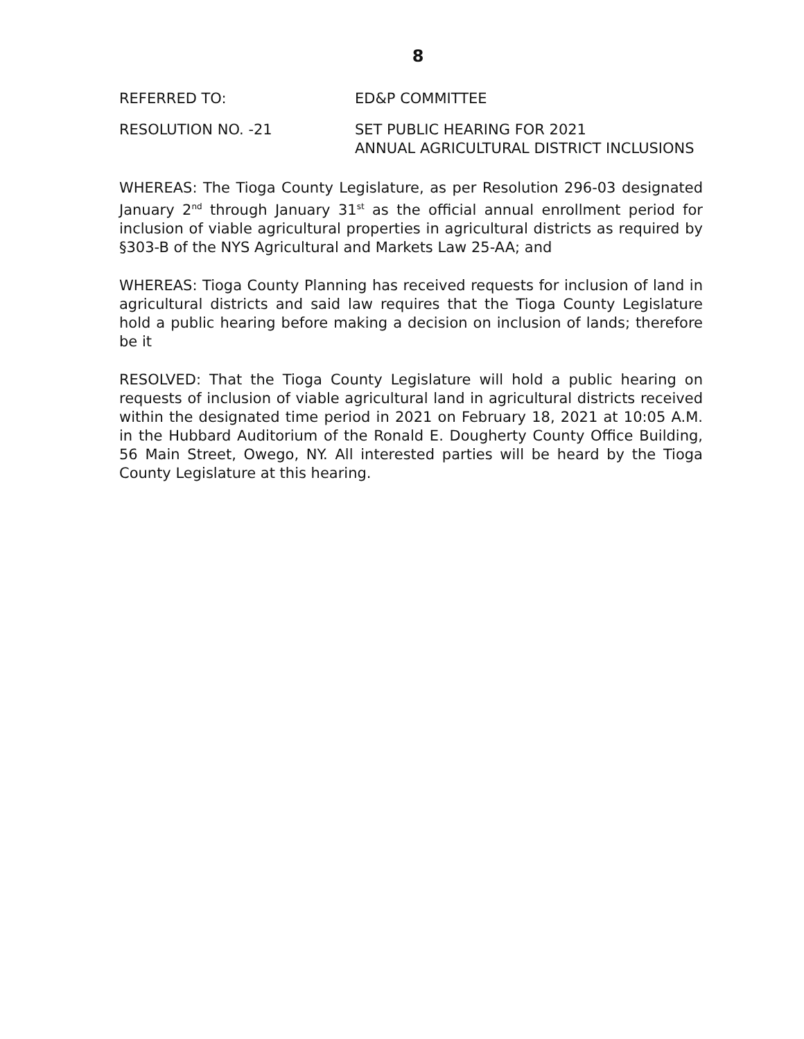8
REFERRED TO: ED&P COMMITTEE
RESOLUTION NO. -21 SET PUBLIC HEARING FOR 2021
ANNUAL AGRICULTURAL DISTRICT INCLUSIONS
WHEREAS: The Tioga County Legislature, as per Resolution 296-03 designated January 2<sup>nd</sup> through January 31<sup>st</sup> as the official annual enrollment period for inclusion of viable agricultural properties in agricultural districts as required by §303-B of the NYS Agricultural and Markets Law 25-AA; and
WHEREAS: Tioga County Planning has received requests for inclusion of land in agricultural districts and said law requires that the Tioga County Legislature hold a public hearing before making a decision on inclusion of lands; therefore be it
RESOLVED: That the Tioga County Legislature will hold a public hearing on requests of inclusion of viable agricultural land in agricultural districts received within the designated time period in 2021 on February 18, 2021 at 10:05 A.M. in the Hubbard Auditorium of the Ronald E. Dougherty County Office Building, 56 Main Street, Owego, NY. All interested parties will be heard by the Tioga County Legislature at this hearing.